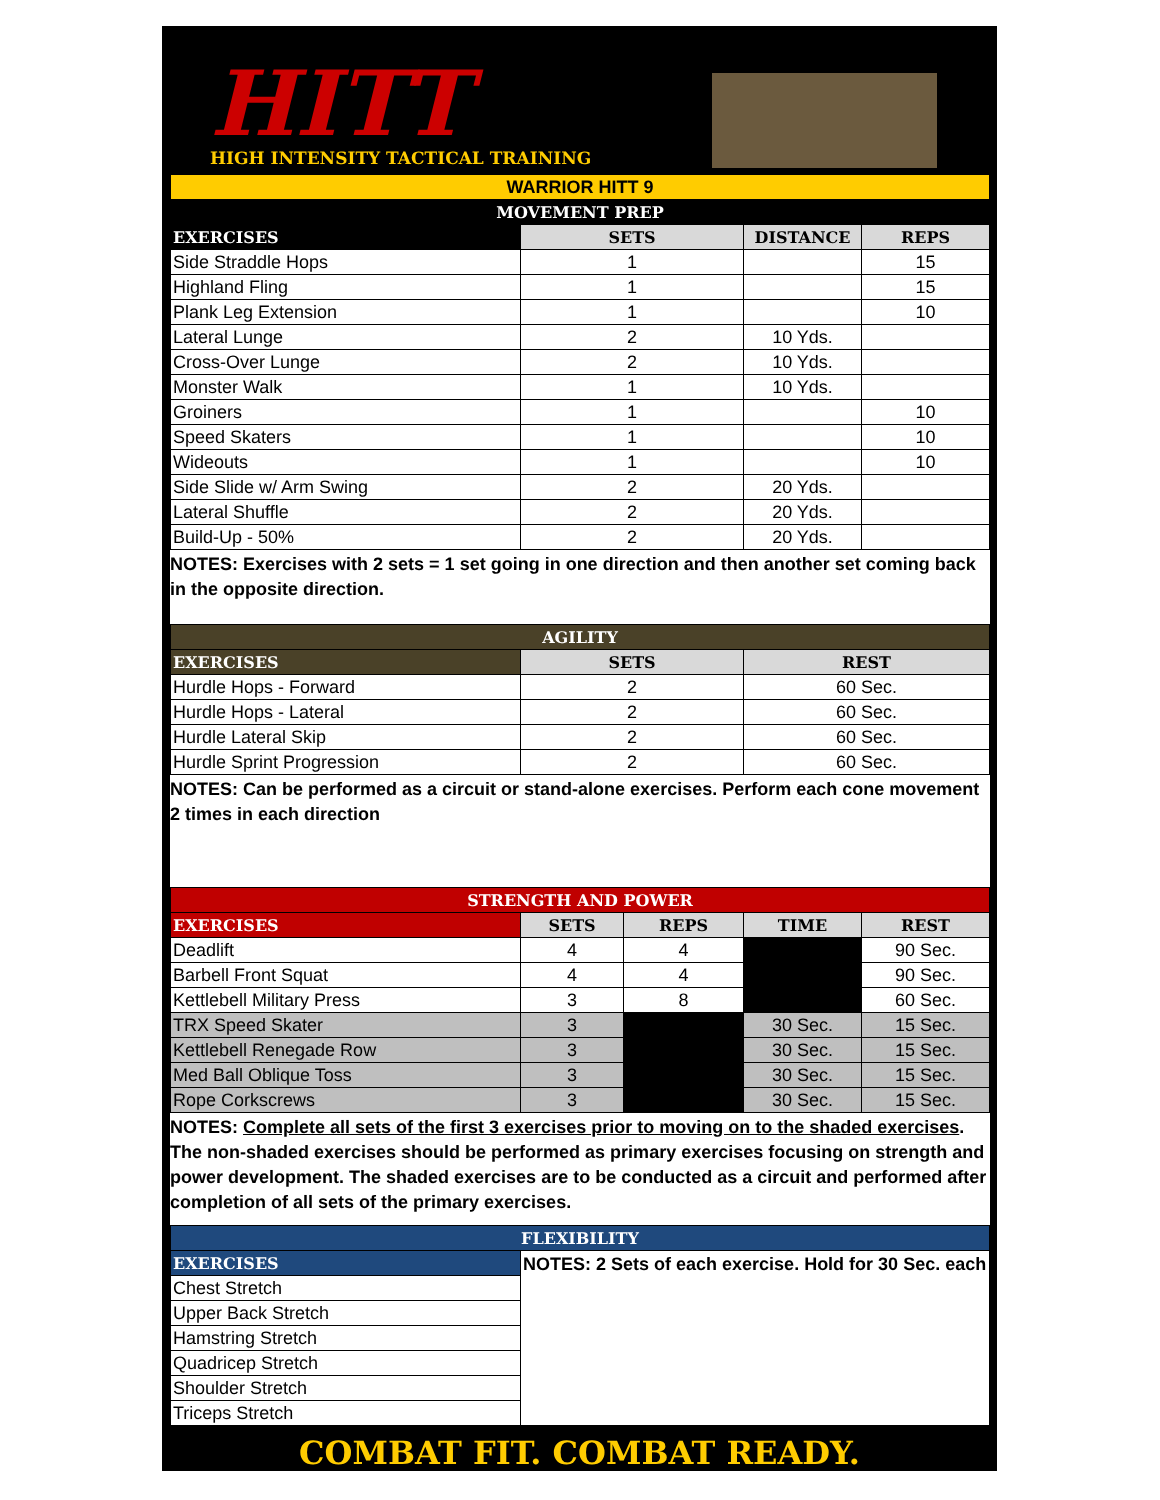HITT
HIGH INTENSITY TACTICAL TRAINING
| WARRIOR HITT 9 | | | |
| MOVEMENT PREP | | | |
| EXERCISES | SETS | DISTANCE | REPS |
| Side Straddle Hops | 1 | | 15 |
| Highland Fling | 1 | | 15 |
| Plank Leg Extension | 1 | | 10 |
| Lateral Lunge | 2 | 10 Yds. | |
| Cross-Over Lunge | 2 | 10 Yds. | |
| Monster Walk | 1 | 10 Yds. | |
| Groiners | 1 | | 10 |
| Speed Skaters | 1 | | 10 |
| Wideouts | 1 | | 10 |
| Side Slide w/ Arm Swing | 2 | 20 Yds. | |
| Lateral Shuffle | 2 | 20 Yds. | |
| Build-Up - 50% | 2 | 20 Yds. | |
NOTES: Exercises with 2 sets = 1 set going in one direction and then another set coming back in the opposite direction.
| AGILITY | | |
| --- | --- | --- |
| EXERCISES | SETS | REST |
| Hurdle Hops - Forward | 2 | 60 Sec. |
| Hurdle Hops - Lateral | 2 | 60 Sec. |
| Hurdle Lateral Skip | 2 | 60 Sec. |
| Hurdle Sprint Progression | 2 | 60 Sec. |
NOTES: Can be performed as a circuit or stand-alone exercises. Perform each cone movement 2 times in each direction
| STRENGTH AND POWER | | | | |
| --- | --- | --- | --- | --- |
| EXERCISES | SETS | REPS | TIME | REST |
| Deadlift | 4 | 4 | | 90 Sec. |
| Barbell Front Squat | 4 | 4 | | 90 Sec. |
| Kettlebell Military Press | 3 | 8 | | 60 Sec. |
| TRX Speed Skater | 3 | | 30 Sec. | 15 Sec. |
| Kettlebell Renegade Row | 3 | | 30 Sec. | 15 Sec. |
| Med Ball Oblique Toss | 3 | | 30 Sec. | 15 Sec. |
| Rope Corkscrews | 3 | | 30 Sec. | 15 Sec. |
NOTES: Complete all sets of the first 3 exercises prior to moving on to the shaded exercises. The non-shaded exercises should be performed as primary exercises focusing on strength and power development. The shaded exercises are to be conducted as a circuit and performed after completion of all sets of the primary exercises.
| FLEXIBILITY | |
| --- | --- |
| EXERCISES | NOTES: 2 Sets of each exercise. Hold for 30 Sec. each |
| Chest Stretch | |
| Upper Back Stretch | |
| Hamstring Stretch | |
| Quadricep Stretch | |
| Shoulder Stretch | |
| Triceps Stretch | |
COMBAT FIT. COMBAT READY.